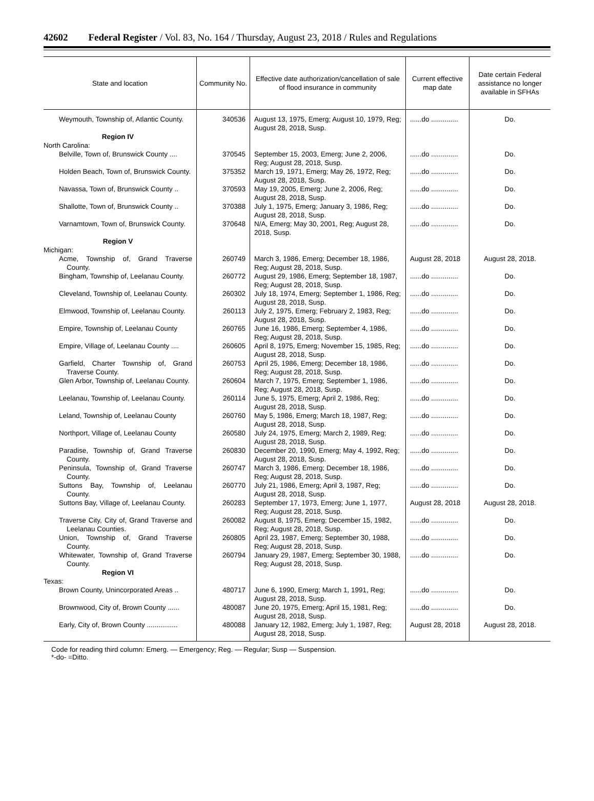42602 Federal Register / Vol. 83, No. 164 / Thursday, August 23, 2018 / Rules and Regulations
| State and location | Community No. | Effective date authorization/cancellation of sale of flood insurance in community | Current effective map date | Date certain Federal assistance no longer available in SFHAs |
| --- | --- | --- | --- | --- |
| Weymouth, Township of, Atlantic County. | 340536 | August 13, 1975, Emerg; August 10, 1979, Reg; August 28, 2018, Susp. | ......do .............. | Do. |
| Region IV | | | | |
| North Carolina: | | | | |
| Belville, Town of, Brunswick County .... | 370545 | September 15, 2003, Emerg; June 2, 2006, Reg; August 28, 2018, Susp. | ......do .............. | Do. |
| Holden Beach, Town of, Brunswick County. | 375352 | March 19, 1971, Emerg; May 26, 1972, Reg; August 28, 2018, Susp. | ......do .............. | Do. |
| Navassa, Town of, Brunswick County .. | 370593 | May 19, 2005, Emerg; June 2, 2006, Reg; August 28, 2018, Susp. | ......do .............. | Do. |
| Shallotte, Town of, Brunswick County .. | 370388 | July 1, 1975, Emerg; January 3, 1986, Reg; August 28, 2018, Susp. | ......do .............. | Do. |
| Varnamtown, Town of, Brunswick County. | 370648 | N/A, Emerg; May 30, 2001, Reg; August 28, 2018, Susp. | ......do .............. | Do. |
| Region V | | | | |
| Michigan: | | | | |
| Acme, Township of, Grand Traverse County. | 260749 | March 3, 1986, Emerg; December 18, 1986, Reg; August 28, 2018, Susp. | August 28, 2018 | August 28, 2018. |
| Bingham, Township of, Leelanau County. | 260772 | August 29, 1986, Emerg; September 18, 1987, Reg; August 28, 2018, Susp. | ......do .............. | Do. |
| Cleveland, Township of, Leelanau County. | 260302 | July 18, 1974, Emerg; September 1, 1986, Reg; August 28, 2018, Susp. | ......do .............. | Do. |
| Elmwood, Township of, Leelanau County. | 260113 | July 2, 1975, Emerg; February 2, 1983, Reg; August 28, 2018, Susp. | ......do .............. | Do. |
| Empire, Township of, Leelanau County | 260765 | June 16, 1986, Emerg; September 4, 1986, Reg; August 28, 2018, Susp. | ......do .............. | Do. |
| Empire, Village of, Leelanau County .... | 260605 | April 8, 1975, Emerg; November 15, 1985, Reg; August 28, 2018, Susp. | ......do .............. | Do. |
| Garfield, Charter Township of, Grand Traverse County. | 260753 | April 25, 1986, Emerg; December 18, 1986, Reg; August 28, 2018, Susp. | ......do .............. | Do. |
| Glen Arbor, Township of, Leelanau County. | 260604 | March 7, 1975, Emerg; September 1, 1986, Reg; August 28, 2018, Susp. | ......do .............. | Do. |
| Leelanau, Township of, Leelanau County. | 260114 | June 5, 1975, Emerg; April 2, 1986, Reg; August 28, 2018, Susp. | ......do .............. | Do. |
| Leland, Township of, Leelanau County | 260760 | May 5, 1986, Emerg; March 18, 1987, Reg; August 28, 2018, Susp. | ......do .............. | Do. |
| Northport, Village of, Leelanau County | 260580 | July 24, 1975, Emerg; March 2, 1989, Reg; August 28, 2018, Susp. | ......do .............. | Do. |
| Paradise, Township of, Grand Traverse County. | 260830 | December 20, 1990, Emerg; May 4, 1992, Reg; August 28, 2018, Susp. | ......do .............. | Do. |
| Peninsula, Township of, Grand Traverse County. | 260747 | March 3, 1986, Emerg; December 18, 1986, Reg; August 28, 2018, Susp. | ......do .............. | Do. |
| Suttons Bay, Township of, Leelanau County. | 260770 | July 21, 1986, Emerg; April 3, 1987, Reg; August 28, 2018, Susp. | ......do .............. | Do. |
| Suttons Bay, Village of, Leelanau County. | 260283 | September 17, 1973, Emerg; June 1, 1977, Reg; August 28, 2018, Susp. | August 28, 2018 | August 28, 2018. |
| Traverse City, City of, Grand Traverse and Leelanau Counties. | 260082 | August 8, 1975, Emerg; December 15, 1982, Reg; August 28, 2018, Susp. | ......do .............. | Do. |
| Union, Township of, Grand Traverse County. | 260805 | April 23, 1987, Emerg; September 30, 1988, Reg; August 28, 2018, Susp. | ......do .............. | Do. |
| Whitewater, Township of, Grand Traverse County. | 260794 | January 29, 1987, Emerg; September 30, 1988, Reg; August 28, 2018, Susp. | ......do .............. | Do. |
| Region VI | | | | |
| Texas: | | | | |
| Brown County, Unincorporated Areas .. | 480717 | June 6, 1990, Emerg; March 1, 1991, Reg; August 28, 2018, Susp. | ......do .............. | Do. |
| Brownwood, City of, Brown County ...... | 480087 | June 20, 1975, Emerg; April 15, 1981, Reg; August 28, 2018, Susp. | ......do .............. | Do. |
| Early, City of, Brown County ................ | 480088 | January 12, 1982, Emerg; July 1, 1987, Reg; August 28, 2018, Susp. | August 28, 2018 | August 28, 2018. |
Code for reading third column: Emerg. — Emergency; Reg. — Regular; Susp — Suspension.
*-do- =Ditto.